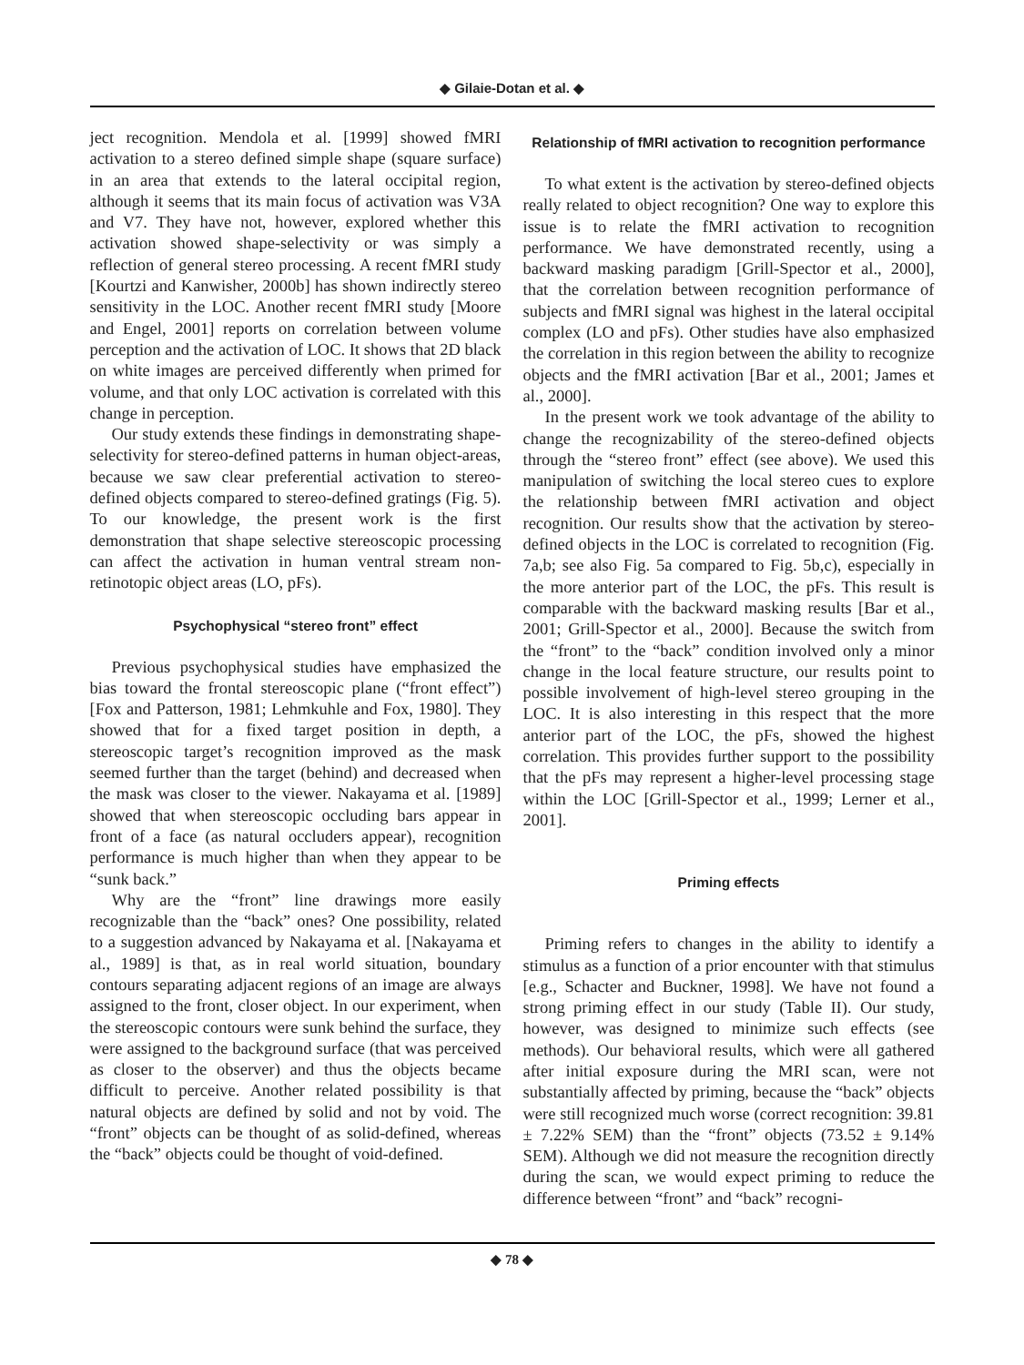◆ Gilaie-Dotan et al. ◆
ject recognition. Mendola et al. [1999] showed fMRI activation to a stereo defined simple shape (square surface) in an area that extends to the lateral occipital region, although it seems that its main focus of activation was V3A and V7. They have not, however, explored whether this activation showed shape-selectivity or was simply a reflection of general stereo processing. A recent fMRI study [Kourtzi and Kanwisher, 2000b] has shown indirectly stereo sensitivity in the LOC. Another recent fMRI study [Moore and Engel, 2001] reports on correlation between volume perception and the activation of LOC. It shows that 2D black on white images are perceived differently when primed for volume, and that only LOC activation is correlated with this change in perception.
Our study extends these findings in demonstrating shape-selectivity for stereo-defined patterns in human object-areas, because we saw clear preferential activation to stereo-defined objects compared to stereo-defined gratings (Fig. 5). To our knowledge, the present work is the first demonstration that shape selective stereoscopic processing can affect the activation in human ventral stream non-retinotopic object areas (LO, pFs).
Psychophysical “stereo front” effect
Previous psychophysical studies have emphasized the bias toward the frontal stereoscopic plane (“front effect”) [Fox and Patterson, 1981; Lehmkuhle and Fox, 1980]. They showed that for a fixed target position in depth, a stereoscopic target’s recognition improved as the mask seemed further than the target (behind) and decreased when the mask was closer to the viewer. Nakayama et al. [1989] showed that when stereoscopic occluding bars appear in front of a face (as natural occluders appear), recognition performance is much higher than when they appear to be “sunk back.”
Why are the “front” line drawings more easily recognizable than the “back” ones? One possibility, related to a suggestion advanced by Nakayama et al. [Nakayama et al., 1989] is that, as in real world situation, boundary contours separating adjacent regions of an image are always assigned to the front, closer object. In our experiment, when the stereoscopic contours were sunk behind the surface, they were assigned to the background surface (that was perceived as closer to the observer) and thus the objects became difficult to perceive. Another related possibility is that natural objects are defined by solid and not by void. The “front” objects can be thought of as solid-defined, whereas the “back” objects could be thought of void-defined.
Relationship of fMRI activation to recognition performance
To what extent is the activation by stereo-defined objects really related to object recognition? One way to explore this issue is to relate the fMRI activation to recognition performance. We have demonstrated recently, using a backward masking paradigm [Grill-Spector et al., 2000], that the correlation between recognition performance of subjects and fMRI signal was highest in the lateral occipital complex (LO and pFs). Other studies have also emphasized the correlation in this region between the ability to recognize objects and the fMRI activation [Bar et al., 2001; James et al., 2000].
In the present work we took advantage of the ability to change the recognizability of the stereo-defined objects through the “stereo front” effect (see above). We used this manipulation of switching the local stereo cues to explore the relationship between fMRI activation and object recognition. Our results show that the activation by stereo-defined objects in the LOC is correlated to recognition (Fig. 7a,b; see also Fig. 5a compared to Fig. 5b,c), especially in the more anterior part of the LOC, the pFs. This result is comparable with the backward masking results [Bar et al., 2001; Grill-Spector et al., 2000]. Because the switch from the “front” to the “back” condition involved only a minor change in the local feature structure, our results point to possible involvement of high-level stereo grouping in the LOC. It is also interesting in this respect that the more anterior part of the LOC, the pFs, showed the highest correlation. This provides further support to the possibility that the pFs may represent a higher-level processing stage within the LOC [Grill-Spector et al., 1999; Lerner et al., 2001].
Priming effects
Priming refers to changes in the ability to identify a stimulus as a function of a prior encounter with that stimulus [e.g., Schacter and Buckner, 1998]. We have not found a strong priming effect in our study (Table II). Our study, however, was designed to minimize such effects (see methods). Our behavioral results, which were all gathered after initial exposure during the MRI scan, were not substantially affected by priming, because the “back” objects were still recognized much worse (correct recognition: 39.81 ± 7.22% SEM) than the “front” objects (73.52 ± 9.14% SEM). Although we did not measure the recognition directly during the scan, we would expect priming to reduce the difference between “front” and “back” recogni-
◆ 78 ◆